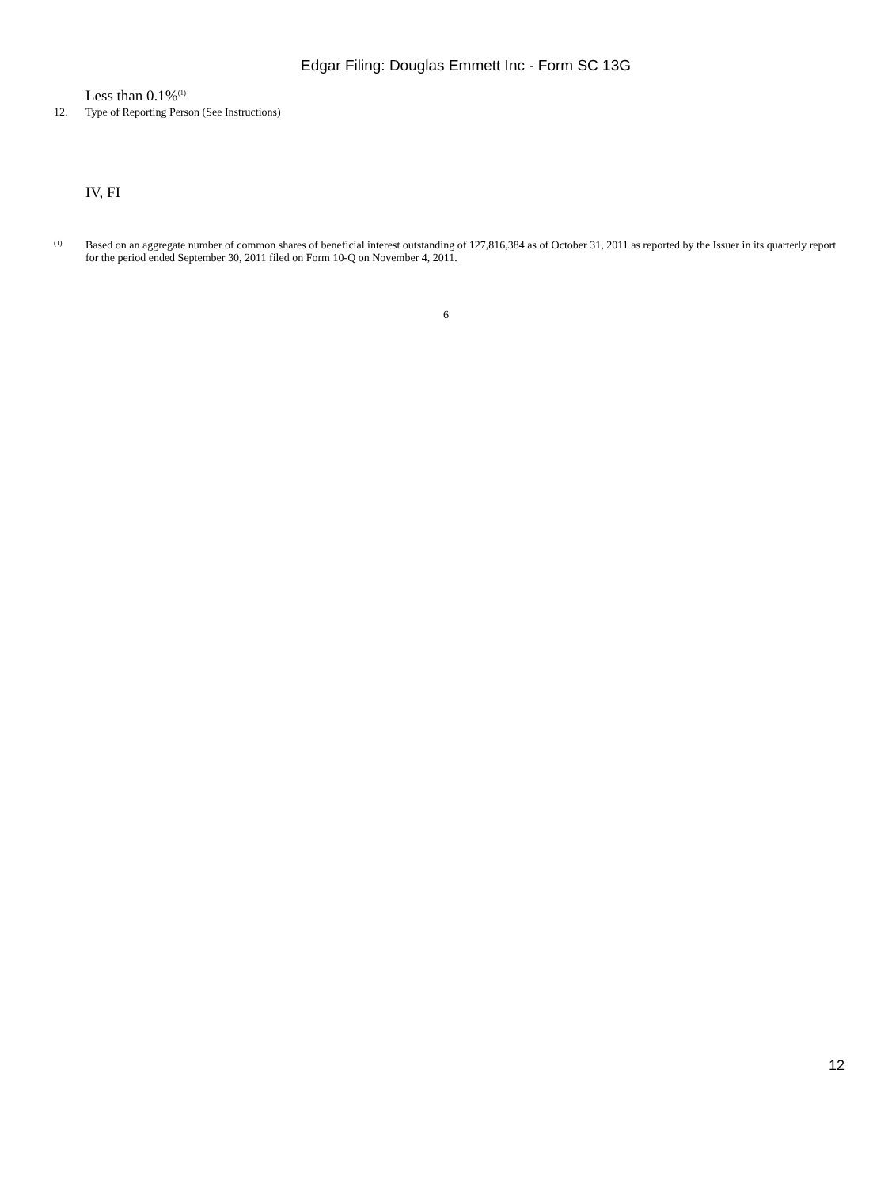Edgar Filing: Douglas Emmett Inc - Form SC 13G
Less than 0.1%<sup>(1)</sup>
12. Type of Reporting Person (See Instructions)
IV, FI
<sup>(1)</sup> Based on an aggregate number of common shares of beneficial interest outstanding of 127,816,384 as of October 31, 2011 as reported by the Issuer in its quarterly report for the period ended September 30, 2011 filed on Form 10-Q on November 4, 2011.
6
12